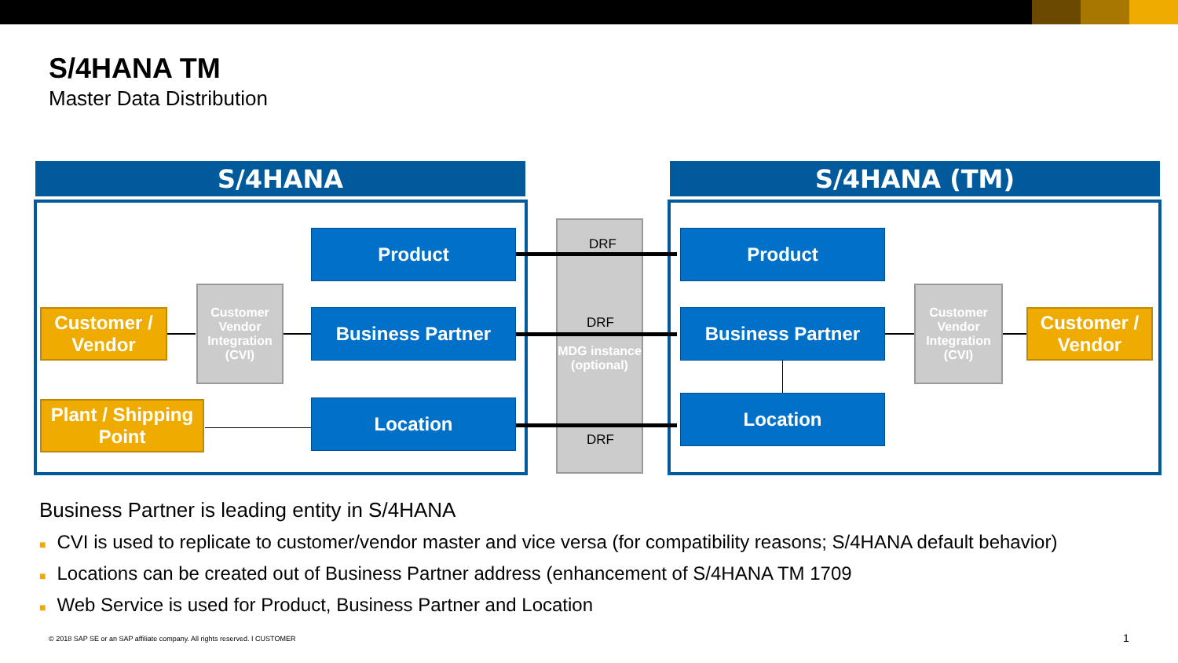S/4HANA TM
Master Data Distribution
S/4HANA S/4HANA (TM)
MDG instance (optional)
DRF
DRF
DRF
Product
Business Partner
Location
Customer / Vendor
Customer Vendor Integration (CVI)
Plant / Shipping Point
Product
Business Partner
Location
Customer Vendor Integration (CVI)
Customer / Vendor
Business Partner is leading entity in S/4HANA
■ CVI is used to replicate to customer/vendor master and vice versa (for compatibility reasons; S/4HANA default behavior)
■ Locations can be created out of Business Partner address (enhancement of S/4HANA TM 1709
■ Web Service is used for Product, Business Partner and Location
© 2018 SAP SE or an SAP affiliate company. All rights reserved. I CUSTOMER
1